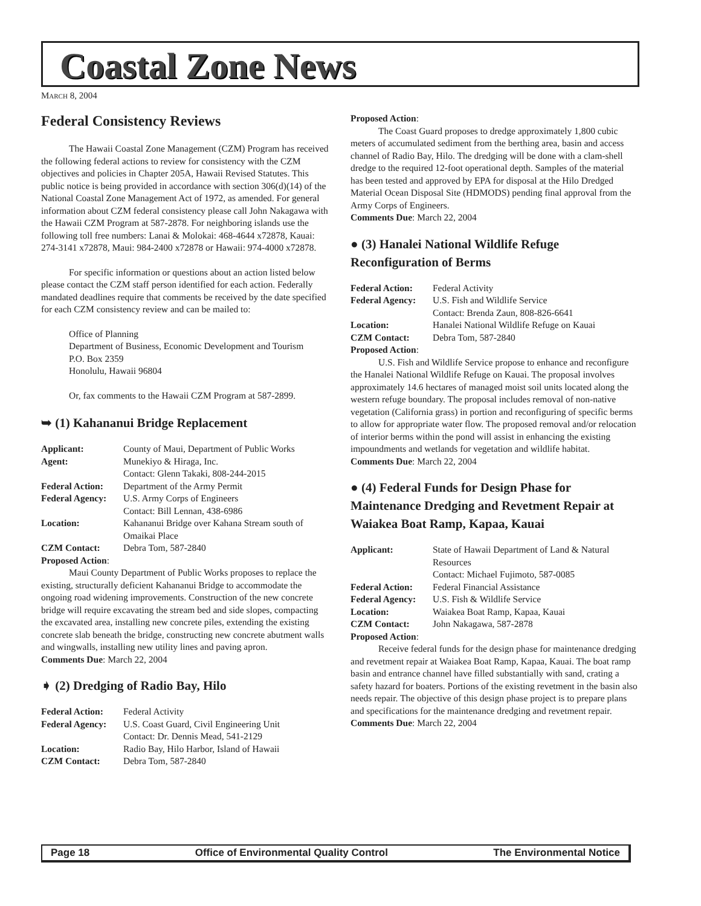Coastal Zone News
MARCH 8, 2004
Federal Consistency Reviews
The Hawaii Coastal Zone Management (CZM) Program has received the following federal actions to review for consistency with the CZM objectives and policies in Chapter 205A, Hawaii Revised Statutes. This public notice is being provided in accordance with section 306(d)(14) of the National Coastal Zone Management Act of 1972, as amended. For general information about CZM federal consistency please call John Nakagawa with the Hawaii CZM Program at 587-2878. For neighboring islands use the following toll free numbers: Lanai & Molokai: 468-4644 x72878, Kauai: 274-3141 x72878, Maui: 984-2400 x72878 or Hawaii: 974-4000 x72878.
For specific information or questions about an action listed below please contact the CZM staff person identified for each action. Federally mandated deadlines require that comments be received by the date specified for each CZM consistency review and can be mailed to:
Office of Planning
Department of Business, Economic Development and Tourism
P.O. Box 2359
Honolulu, Hawaii 96804
Or, fax comments to the Hawaii CZM Program at 587-2899.
➥ (1) Kahananui Bridge Replacement
| Applicant: | County of Maui, Department of Public Works |
| Agent: | Munekiyo & Hiraga, Inc. Contact: Glenn Takaki, 808-244-2015 |
| Federal Action: | Department of the Army Permit |
| Federal Agency: | U.S. Army Corps of Engineers Contact: Bill Lennan, 438-6986 |
| Location: | Kahananui Bridge over Kahana Stream south of Omaikai Place |
| CZM Contact: | Debra Tom, 587-2840 |
Proposed Action:
Maui County Department of Public Works proposes to replace the existing, structurally deficient Kahananui Bridge to accommodate the ongoing road widening improvements. Construction of the new concrete bridge will require excavating the stream bed and side slopes, compacting the excavated area, installing new concrete piles, extending the existing concrete slab beneath the bridge, constructing new concrete abutment walls and wingwalls, installing new utility lines and paving apron.
Comments Due: March 22, 2004
➧ (2) Dredging of Radio Bay, Hilo
| Federal Action: | Federal Activity |
| Federal Agency: | U.S. Coast Guard, Civil Engineering Unit Contact: Dr. Dennis Mead, 541-2129 |
| Location: | Radio Bay, Hilo Harbor, Island of Hawaii |
| CZM Contact: | Debra Tom, 587-2840 |
Proposed Action:
The Coast Guard proposes to dredge approximately 1,800 cubic meters of accumulated sediment from the berthing area, basin and access channel of Radio Bay, Hilo. The dredging will be done with a clam-shell dredge to the required 12-foot operational depth. Samples of the material has been tested and approved by EPA for disposal at the Hilo Dredged Material Ocean Disposal Site (HDMODS) pending final approval from the Army Corps of Engineers.
Comments Due: March 22, 2004
● (3) Hanalei National Wildlife Refuge Reconfiguration of Berms
| Federal Action: | Federal Activity |
| Federal Agency: | U.S. Fish and Wildlife Service Contact: Brenda Zaun, 808-826-6641 |
| Location: | Hanalei National Wildlife Refuge on Kauai |
| CZM Contact: | Debra Tom, 587-2840 |
Proposed Action:
U.S. Fish and Wildlife Service propose to enhance and reconfigure the Hanalei National Wildlife Refuge on Kauai. The proposal involves approximately 14.6 hectares of managed moist soil units located along the western refuge boundary. The proposal includes removal of non-native vegetation (California grass) in portion and reconfiguring of specific berms to allow for appropriate water flow. The proposed removal and/or relocation of interior berms within the pond will assist in enhancing the existing impoundments and wetlands for vegetation and wildlife habitat.
Comments Due: March 22, 2004
● (4) Federal Funds for Design Phase for Maintenance Dredging and Revetment Repair at Waiakea Boat Ramp, Kapaa, Kauai
| Applicant: | State of Hawaii Department of Land & Natural Resources Contact: Michael Fujimoto, 587-0085 |
| Federal Action: | Federal Financial Assistance |
| Federal Agency: | U.S. Fish & Wildlife Service |
| Location: | Waiakea Boat Ramp, Kapaa, Kauai |
| CZM Contact: | John Nakagawa, 587-2878 |
Proposed Action:
Receive federal funds for the design phase for maintenance dredging and revetment repair at Waiakea Boat Ramp, Kapaa, Kauai. The boat ramp basin and entrance channel have filled substantially with sand, crating a safety hazard for boaters. Portions of the existing revetment in the basin also needs repair. The objective of this design phase project is to prepare plans and specifications for the maintenance dredging and revetment repair.
Comments Due: March 22, 2004
Page 18 Office of Environmental Quality Control The Environmental Notice